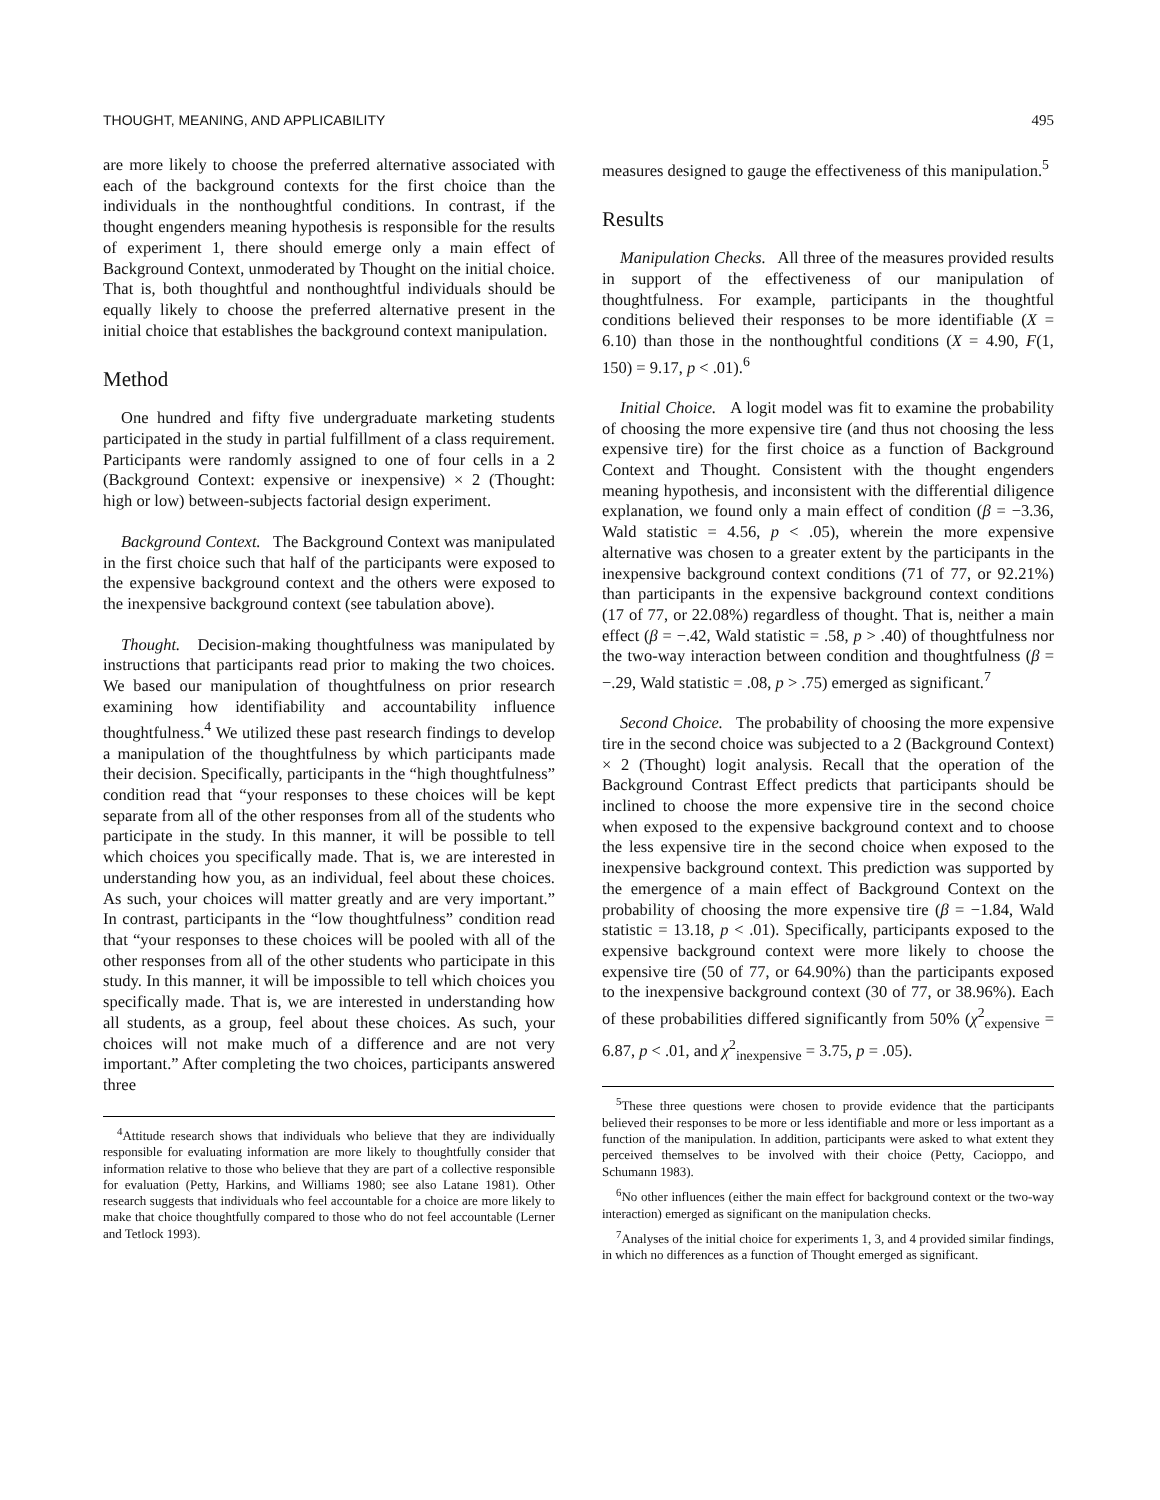THOUGHT, MEANING, AND APPLICABILITY 495
are more likely to choose the preferred alternative associated with each of the background contexts for the first choice than the individuals in the nonthoughtful conditions. In contrast, if the thought engenders meaning hypothesis is responsible for the results of experiment 1, there should emerge only a main effect of Background Context, unmoderated by Thought on the initial choice. That is, both thoughtful and nonthoughtful individuals should be equally likely to choose the preferred alternative present in the initial choice that establishes the background context manipulation.
Method
One hundred and fifty five undergraduate marketing students participated in the study in partial fulfillment of a class requirement. Participants were randomly assigned to one of four cells in a 2 (Background Context: expensive or inexpensive) × 2 (Thought: high or low) between-subjects factorial design experiment.
Background Context. The Background Context was manipulated in the first choice such that half of the participants were exposed to the expensive background context and the others were exposed to the inexpensive background context (see tabulation above).
Thought. Decision-making thoughtfulness was manipulated by instructions that participants read prior to making the two choices. We based our manipulation of thoughtfulness on prior research examining how identifiability and accountability influence thoughtfulness.<sup>4</sup> We utilized these past research findings to develop a manipulation of the thoughtfulness by which participants made their decision. Specifically, participants in the “high thoughtfulness” condition read that “your responses to these choices will be kept separate from all of the other responses from all of the students who participate in the study. In this manner, it will be possible to tell which choices you specifically made. That is, we are interested in understanding how you, as an individual, feel about these choices. As such, your choices will matter greatly and are very important.” In contrast, participants in the “low thoughtfulness” condition read that “your responses to these choices will be pooled with all of the other responses from all of the other students who participate in this study. In this manner, it will be impossible to tell which choices you specifically made. That is, we are interested in understanding how all students, as a group, feel about these choices. As such, your choices will not make much of a difference and are not very important.” After completing the two choices, participants answered three
<sup>4</sup> Attitude research shows that individuals who believe that they are individually responsible for evaluating information are more likely to thoughtfully consider that information relative to those who believe that they are part of a collective responsible for evaluation (Petty, Harkins, and Williams 1980; see also Latane 1981). Other research suggests that individuals who feel accountable for a choice are more likely to make that choice thoughtfully compared to those who do not feel accountable (Lerner and Tetlock 1993).
measures designed to gauge the effectiveness of this manipulation.<sup>5</sup>
Results
Manipulation Checks. All three of the measures provided results in support of the effectiveness of our manipulation of thoughtfulness. For example, participants in the thoughtful conditions believed their responses to be more identifiable (X = 6.10) than those in the nonthoughtful conditions (X = 4.90, F(1, 150) = 9.17, p < .01).<sup>6</sup>
Initial Choice. A logit model was fit to examine the probability of choosing the more expensive tire (and thus not choosing the less expensive tire) for the first choice as a function of Background Context and Thought. Consistent with the thought engenders meaning hypothesis, and inconsistent with the differential diligence explanation, we found only a main effect of condition (β = −3.36, Wald statistic = 4.56, p < .05), wherein the more expensive alternative was chosen to a greater extent by the participants in the inexpensive background context conditions (71 of 77, or 92.21%) than participants in the expensive background context conditions (17 of 77, or 22.08%) regardless of thought. That is, neither a main effect (β = −.42, Wald statistic = .58, p > .40) of thoughtfulness nor the two-way interaction between condition and thoughtfulness (β = −.29, Wald statistic = .08, p > .75) emerged as significant.<sup>7</sup>
Second Choice. The probability of choosing the more expensive tire in the second choice was subjected to a 2 (Background Context) × 2 (Thought) logit analysis. Recall that the operation of the Background Contrast Effect predicts that participants should be inclined to choose the more expensive tire in the second choice when exposed to the expensive background context and to choose the less expensive tire in the second choice when exposed to the inexpensive background context. This prediction was supported by the emergence of a main effect of Background Context on the probability of choosing the more expensive tire (β = −1.84, Wald statistic = 13.18, p < .01). Specifically, participants exposed to the expensive background context were more likely to choose the expensive tire (50 of 77, or 64.90%) than the participants exposed to the inexpensive background context (30 of 77, or 38.96%). Each of these probabilities differed significantly from 50% (χ<sup>2</sup><sub>expensive</sub> = 6.87, p < .01, and χ<sup>2</sup><sub>inexpensive</sub> = 3.75, p = .05).
<sup>5</sup> These three questions were chosen to provide evidence that the participants believed their responses to be more or less identifiable and more or less important as a function of the manipulation. In addition, participants were asked to what extent they perceived themselves to be involved with their choice (Petty, Cacioppo, and Schumann 1983).
<sup>6</sup> No other influences (either the main effect for background context or the two-way interaction) emerged as significant on the manipulation checks.
<sup>7</sup> Analyses of the initial choice for experiments 1, 3, and 4 provided similar findings, in which no differences as a function of Thought emerged as significant.